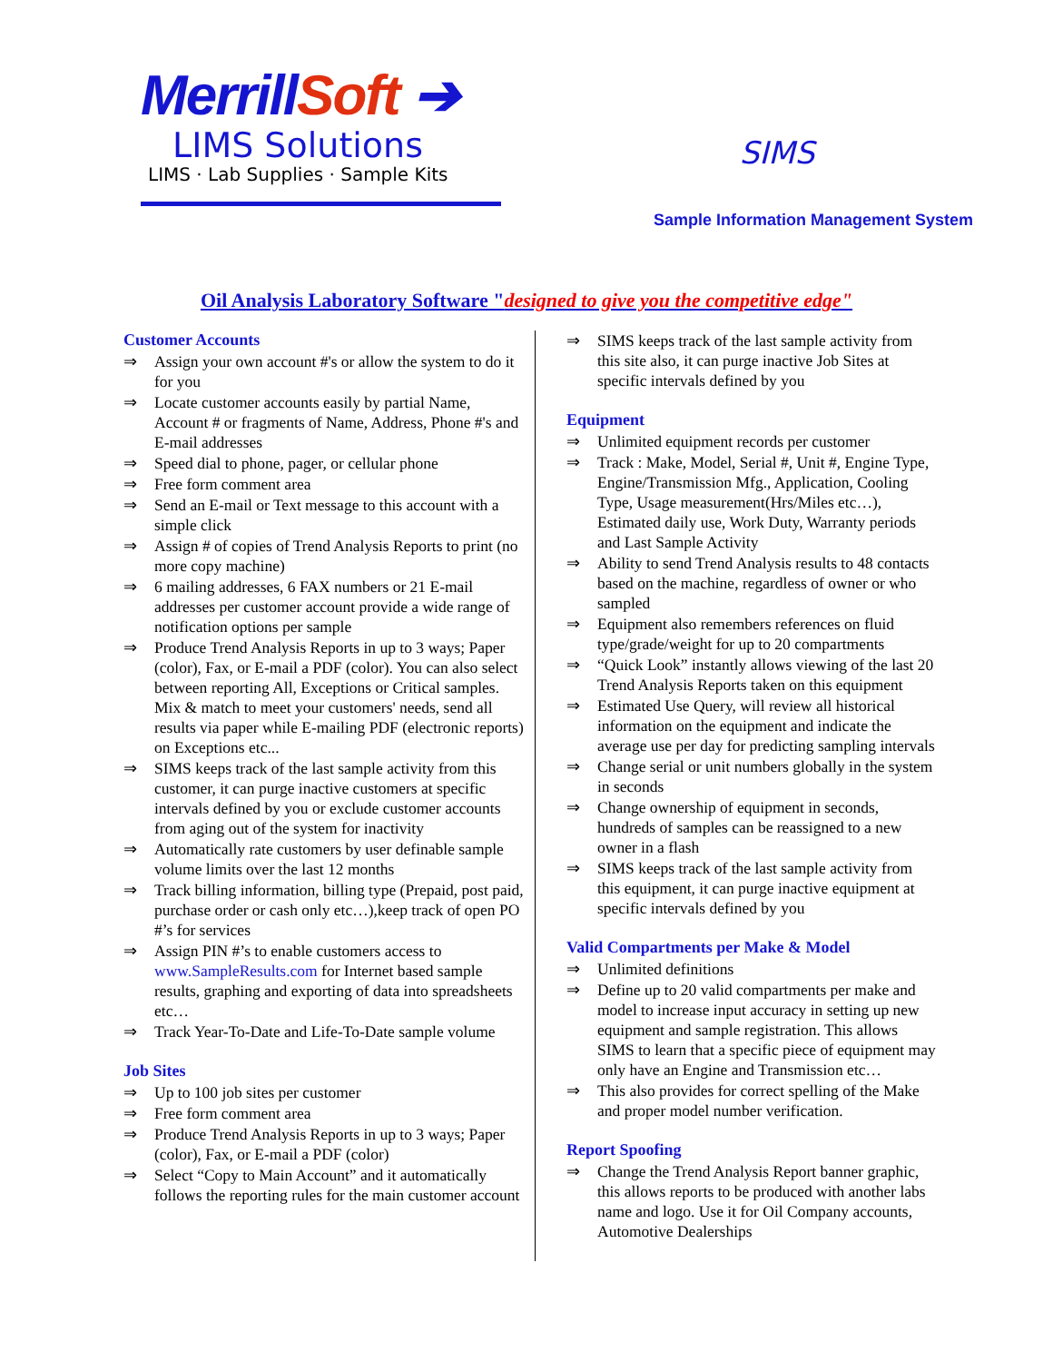MerrillSoft ➔
LIMS Solutions
LIMS · Lab Supplies · Sample Kits
SIMS
Sample Information Management System
Oil Analysis Laboratory Software "designed to give you the competitive edge"
Customer Accounts
⇒ Assign your own account #'s or allow the system to do it for you
⇒ Locate customer accounts easily by partial Name, Account # or fragments of Name, Address, Phone #'s and E-mail addresses
⇒ Speed dial to phone, pager, or cellular phone
⇒ Free form comment area
⇒ Send an E-mail or Text message to this account with a simple click
⇒ Assign # of copies of Trend Analysis Reports to print (no more copy machine)
⇒ 6 mailing addresses, 6 FAX numbers or 21 E-mail addresses per customer account provide a wide range of notification options per sample
⇒ Produce Trend Analysis Reports in up to 3 ways; Paper (color), Fax, or E-mail a PDF (color). You can also select between reporting All, Exceptions or Critical samples. Mix & match to meet your customers' needs, send all results via paper while E-mailing PDF (electronic reports) on Exceptions etc...
⇒ SIMS keeps track of the last sample activity from this customer, it can purge inactive customers at specific intervals defined by you or exclude customer accounts from aging out of the system for inactivity
⇒ Automatically rate customers by user definable sample volume limits over the last 12 months
⇒ Track billing information, billing type (Prepaid, post paid, purchase order or cash only etc…),keep track of open PO #’s for services
⇒ Assign PIN #’s to enable customers access to www.SampleResults.com for Internet based sample results, graphing and exporting of data into spreadsheets etc…
⇒ Track Year-To-Date and Life-To-Date sample volume
Job Sites
⇒ Up to 100 job sites per customer
⇒ Free form comment area
⇒ Produce Trend Analysis Reports in up to 3 ways; Paper (color), Fax, or E-mail a PDF (color)
⇒ Select “Copy to Main Account” and it automatically follows the reporting rules for the main customer account
⇒ SIMS keeps track of the last sample activity from this site also, it can purge inactive Job Sites at specific intervals defined by you
Equipment
⇒ Unlimited equipment records per customer
⇒ Track : Make, Model, Serial #, Unit #, Engine Type, Engine/Transmission Mfg., Application, Cooling Type, Usage measurement(Hrs/Miles etc…), Estimated daily use, Work Duty, Warranty periods and Last Sample Activity
⇒ Ability to send Trend Analysis results to 48 contacts based on the machine, regardless of owner or who sampled
⇒ Equipment also remembers references on fluid type/grade/weight for up to 20 compartments
⇒ “Quick Look” instantly allows viewing of the last 20 Trend Analysis Reports taken on this equipment
⇒ Estimated Use Query, will review all historical information on the equipment and indicate the average use per day for predicting sampling intervals
⇒ Change serial or unit numbers globally in the system in seconds
⇒ Change ownership of equipment in seconds, hundreds of samples can be reassigned to a new owner in a flash
⇒ SIMS keeps track of the last sample activity from this equipment, it can purge inactive equipment at specific intervals defined by you
Valid Compartments per Make & Model
⇒ Unlimited definitions
⇒ Define up to 20 valid compartments per make and model to increase input accuracy in setting up new equipment and sample registration. This allows SIMS to learn that a specific piece of equipment may only have an Engine and Transmission etc…
⇒ This also provides for correct spelling of the Make and proper model number verification.
Report Spoofing
⇒ Change the Trend Analysis Report banner graphic, this allows reports to be produced with another labs name and logo. Use it for Oil Company accounts, Automotive Dealerships